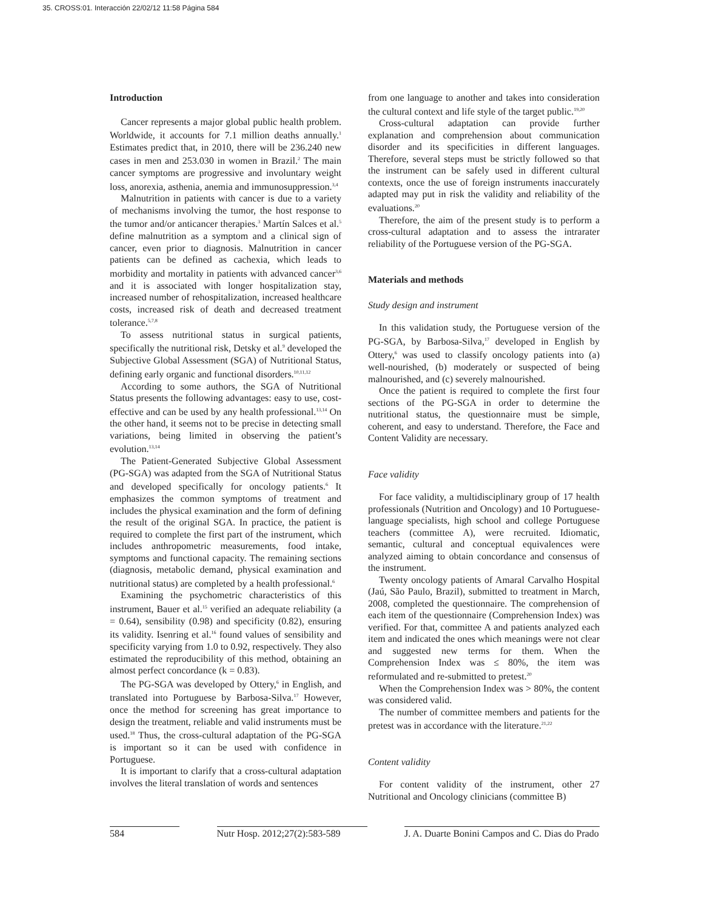35. CROSS:01. Interacción 22/02/12 11:58 Página 584
Introduction
Cancer represents a major global public health problem. Worldwide, it accounts for 7.1 million deaths annually.<sup>1</sup> Estimates predict that, in 2010, there will be 236.240 new cases in men and 253.030 in women in Brazil.<sup>2</sup> The main cancer symptoms are progressive and involuntary weight loss, anorexia, asthenia, anemia and immunosuppression.<sup>3,4</sup>
Malnutrition in patients with cancer is due to a variety of mechanisms involving the tumor, the host response to the tumor and/or anticancer therapies.<sup>3</sup> Martín Salces et al.<sup>5</sup> define malnutrition as a symptom and a clinical sign of cancer, even prior to diagnosis. Malnutrition in cancer patients can be defined as cachexia, which leads to morbidity and mortality in patients with advanced cancer<sup>3,6</sup> and it is associated with longer hospitalization stay, increased number of rehospitalization, increased healthcare costs, increased risk of death and decreased treatment tolerance.<sup>5,7,8</sup>
To assess nutritional status in surgical patients, specifically the nutritional risk, Detsky et al.<sup>9</sup> developed the Subjective Global Assessment (SGA) of Nutritional Status, defining early organic and functional disorders.<sup>10,11,12</sup>
According to some authors, the SGA of Nutritional Status presents the following advantages: easy to use, cost-effective and can be used by any health professional.<sup>13,14</sup> On the other hand, it seems not to be precise in detecting small variations, being limited in observing the patient’s evolution.<sup>13,14</sup>
The Patient-Generated Subjective Global Assessment (PG-SGA) was adapted from the SGA of Nutritional Status and developed specifically for oncology patients.<sup>6</sup> It emphasizes the common symptoms of treatment and includes the physical examination and the form of defining the result of the original SGA. In practice, the patient is required to complete the first part of the instrument, which includes anthropometric measurements, food intake, symptoms and functional capacity. The remaining sections (diagnosis, metabolic demand, physical examination and nutritional status) are completed by a health professional.<sup>6</sup>
Examining the psychometric characteristics of this instrument, Bauer et al.<sup>15</sup> verified an adequate reliability (a = 0.64), sensibility (0.98) and specificity (0.82), ensuring its validity. Isenring et al.<sup>16</sup> found values of sensibility and specificity varying from 1.0 to 0.92, respectively. They also estimated the reproducibility of this method, obtaining an almost perfect concordance (k = 0.83).
The PG-SGA was developed by Ottery,<sup>6</sup> in English, and translated into Portuguese by Barbosa-Silva.<sup>17</sup> However, once the method for screening has great importance to design the treatment, reliable and valid instruments must be used.<sup>18</sup> Thus, the cross-cultural adaptation of the PG-SGA is important so it can be used with confidence in Portuguese.
It is important to clarify that a cross-cultural adaptation involves the literal translation of words and sentences
from one language to another and takes into consideration the cultural context and life style of the target public.<sup>19,20</sup>
Cross-cultural adaptation can provide further explanation and comprehension about communication disorder and its specificities in different languages. Therefore, several steps must be strictly followed so that the instrument can be safely used in different cultural contexts, once the use of foreign instruments inaccurately adapted may put in risk the validity and reliability of the evaluations.<sup>20</sup>
Therefore, the aim of the present study is to perform a cross-cultural adaptation and to assess the intrarater reliability of the Portuguese version of the PG-SGA.
Materials and methods
Study design and instrument
In this validation study, the Portuguese version of the PG-SGA, by Barbosa-Silva,<sup>17</sup> developed in English by Ottery,<sup>6</sup> was used to classify oncology patients into (a) well-nourished, (b) moderately or suspected of being malnourished, and (c) severely malnourished.
Once the patient is required to complete the first four sections of the PG-SGA in order to determine the nutritional status, the questionnaire must be simple, coherent, and easy to understand. Therefore, the Face and Content Validity are necessary.
Face validity
For face validity, a multidisciplinary group of 17 health professionals (Nutrition and Oncology) and 10 Portuguese-language specialists, high school and college Portuguese teachers (committee A), were recruited. Idiomatic, semantic, cultural and conceptual equivalences were analyzed aiming to obtain concordance and consensus of the instrument.
Twenty oncology patients of Amaral Carvalho Hospital (Jaú, São Paulo, Brazil), submitted to treatment in March, 2008, completed the questionnaire. The comprehension of each item of the questionnaire (Comprehension Index) was verified. For that, committee A and patients analyzed each item and indicated the ones which meanings were not clear and suggested new terms for them. When the Comprehension Index was ≤ 80%, the item was reformulated and re-submitted to pretest.<sup>20</sup>
When the Comprehension Index was > 80%, the content was considered valid.
The number of committee members and patients for the pretest was in accordance with the literature.<sup>21,22</sup>
Content validity
For content validity of the instrument, other 27 Nutritional and Oncology clinicians (committee B)
584 Nutr Hosp. 2012;27(2):583-589
J. A. Duarte Bonini Campos and C. Dias do Prado